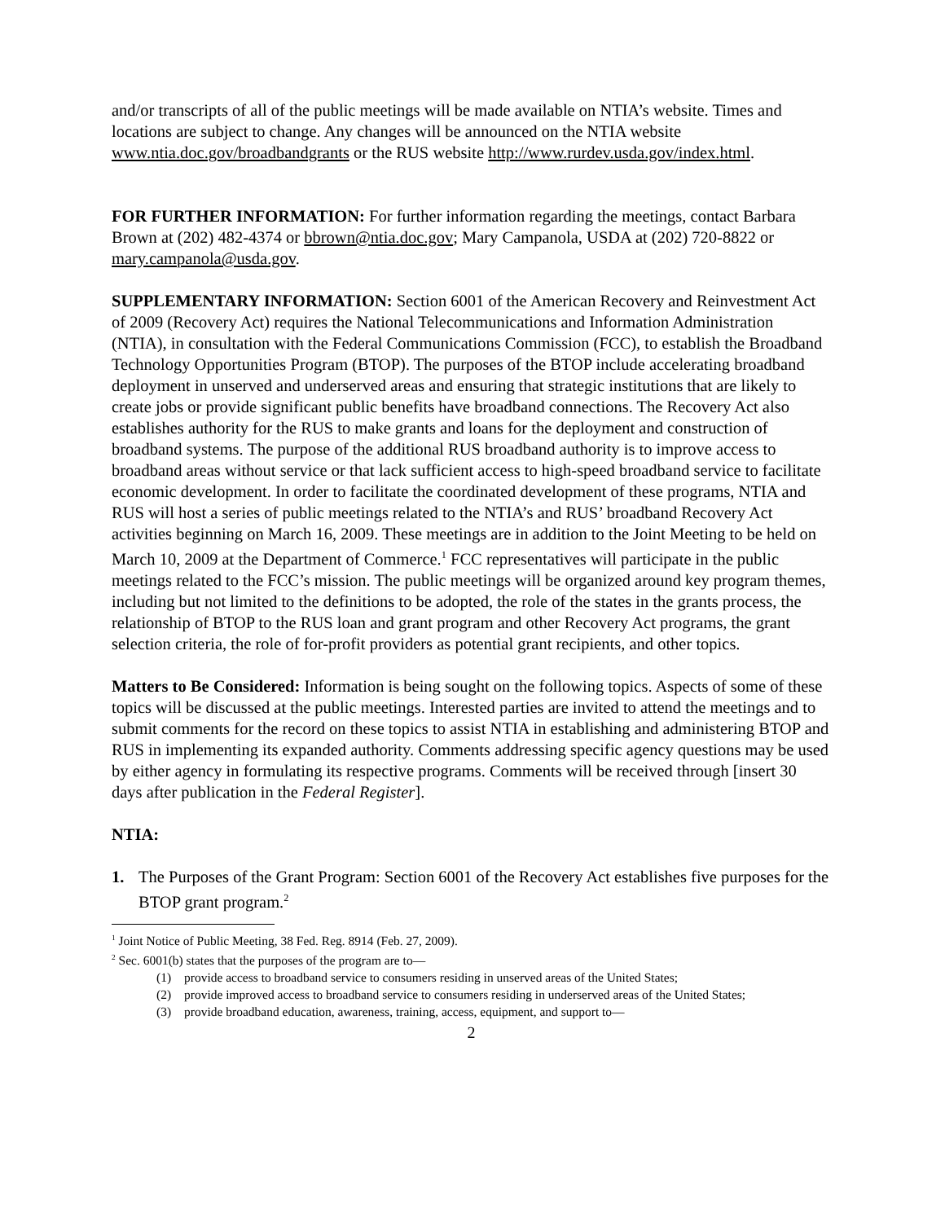and/or transcripts of all of the public meetings will be made available on NTIA’s website. Times and locations are subject to change. Any changes will be announced on the NTIA website www.ntia.doc.gov/broadbandgrants or the RUS website http://www.rurdev.usda.gov/index.html.
FOR FURTHER INFORMATION: For further information regarding the meetings, contact Barbara Brown at (202) 482-4374 or bbrown@ntia.doc.gov; Mary Campanola, USDA at (202) 720-8822 or mary.campanola@usda.gov.
SUPPLEMENTARY INFORMATION: Section 6001 of the American Recovery and Reinvestment Act of 2009 (Recovery Act) requires the National Telecommunications and Information Administration (NTIA), in consultation with the Federal Communications Commission (FCC), to establish the Broadband Technology Opportunities Program (BTOP). The purposes of the BTOP include accelerating broadband deployment in unserved and underserved areas and ensuring that strategic institutions that are likely to create jobs or provide significant public benefits have broadband connections. The Recovery Act also establishes authority for the RUS to make grants and loans for the deployment and construction of broadband systems. The purpose of the additional RUS broadband authority is to improve access to broadband areas without service or that lack sufficient access to high-speed broadband service to facilitate economic development. In order to facilitate the coordinated development of these programs, NTIA and RUS will host a series of public meetings related to the NTIA’s and RUS’ broadband Recovery Act activities beginning on March 16, 2009. These meetings are in addition to the Joint Meeting to be held on March 10, 2009 at the Department of Commerce.<sup>1</sup> FCC representatives will participate in the public meetings related to the FCC’s mission. The public meetings will be organized around key program themes, including but not limited to the definitions to be adopted, the role of the states in the grants process, the relationship of BTOP to the RUS loan and grant program and other Recovery Act programs, the grant selection criteria, the role of for-profit providers as potential grant recipients, and other topics.
Matters to Be Considered: Information is being sought on the following topics. Aspects of some of these topics will be discussed at the public meetings. Interested parties are invited to attend the meetings and to submit comments for the record on these topics to assist NTIA in establishing and administering BTOP and RUS in implementing its expanded authority. Comments addressing specific agency questions may be used by either agency in formulating its respective programs. Comments will be received through [insert 30 days after publication in the Federal Register].
NTIA:
1. The Purposes of the Grant Program: Section 6001 of the Recovery Act establishes five purposes for the BTOP grant program.<sup>2</sup>
<sup>1</sup> Joint Notice of Public Meeting, 38 Fed. Reg. 8914 (Feb. 27, 2009).
<sup>2</sup> Sec. 6001(b) states that the purposes of the program are to—
(1) provide access to broadband service to consumers residing in unserved areas of the United States;
(2) provide improved access to broadband service to consumers residing in underserved areas of the United States;
(3) provide broadband education, awareness, training, access, equipment, and support to—
2